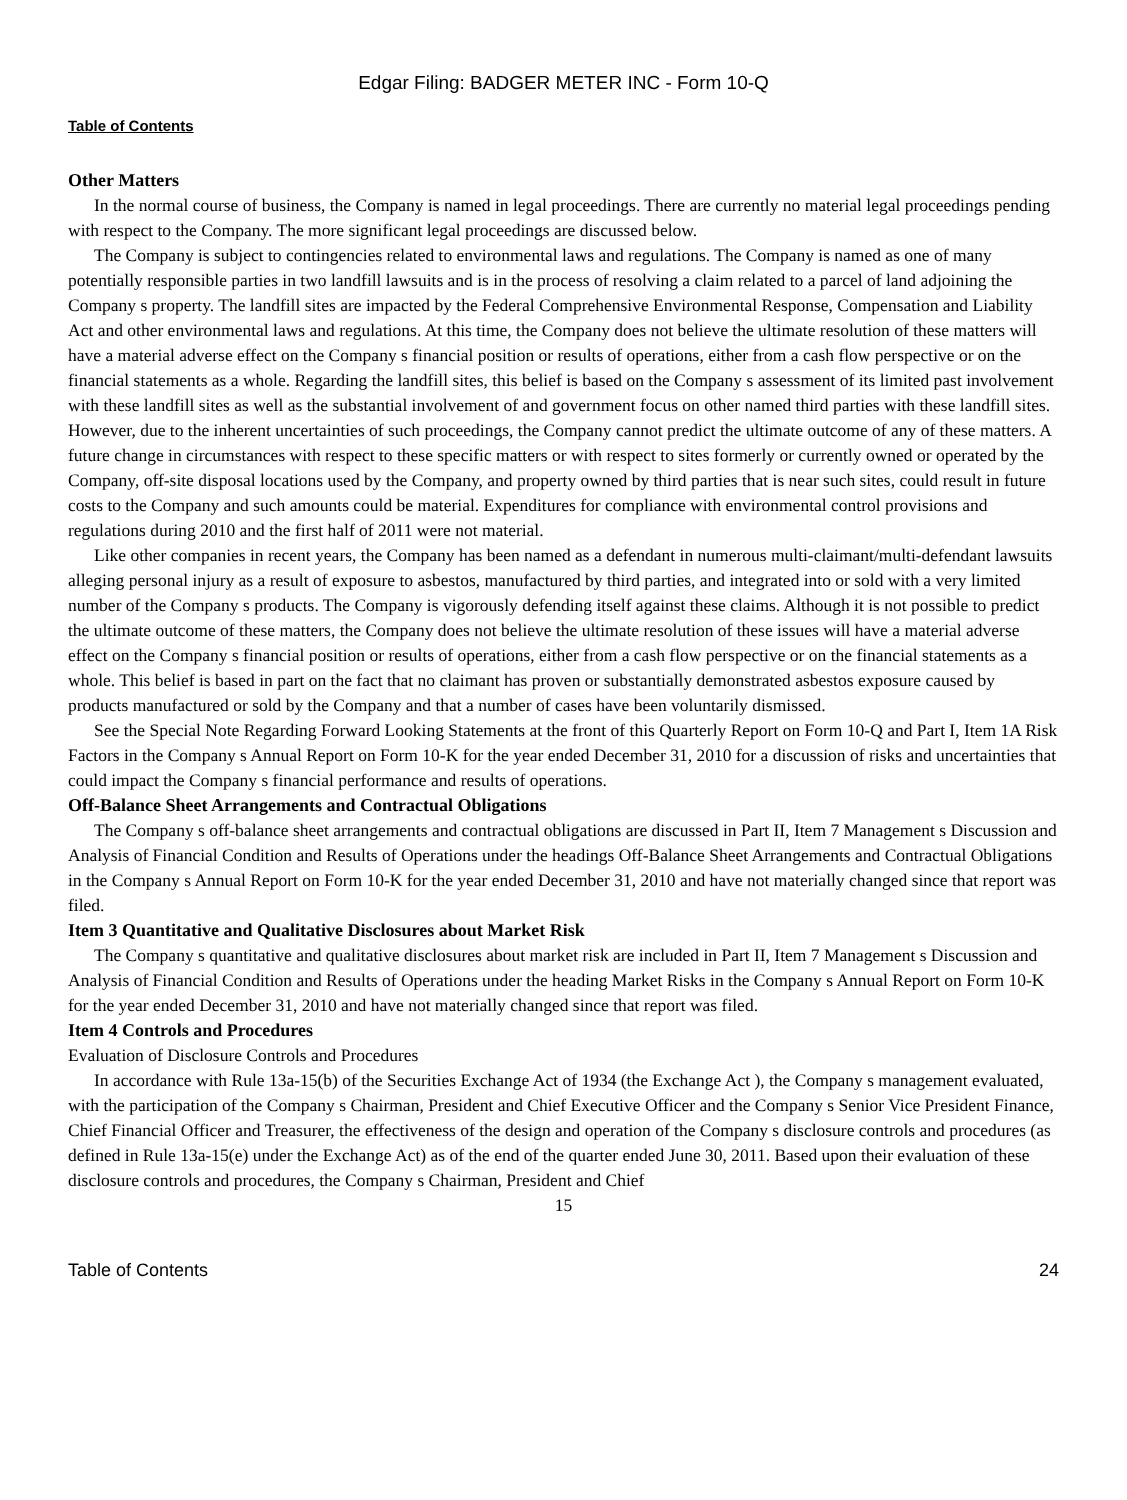Edgar Filing: BADGER METER INC - Form 10-Q
Table of Contents
Other Matters
In the normal course of business, the Company is named in legal proceedings. There are currently no material legal proceedings pending with respect to the Company. The more significant legal proceedings are discussed below.
The Company is subject to contingencies related to environmental laws and regulations. The Company is named as one of many potentially responsible parties in two landfill lawsuits and is in the process of resolving a claim related to a parcel of land adjoining the Company s property. The landfill sites are impacted by the Federal Comprehensive Environmental Response, Compensation and Liability Act and other environmental laws and regulations. At this time, the Company does not believe the ultimate resolution of these matters will have a material adverse effect on the Company s financial position or results of operations, either from a cash flow perspective or on the financial statements as a whole. Regarding the landfill sites, this belief is based on the Company s assessment of its limited past involvement with these landfill sites as well as the substantial involvement of and government focus on other named third parties with these landfill sites. However, due to the inherent uncertainties of such proceedings, the Company cannot predict the ultimate outcome of any of these matters. A future change in circumstances with respect to these specific matters or with respect to sites formerly or currently owned or operated by the Company, off-site disposal locations used by the Company, and property owned by third parties that is near such sites, could result in future costs to the Company and such amounts could be material. Expenditures for compliance with environmental control provisions and regulations during 2010 and the first half of 2011 were not material.
Like other companies in recent years, the Company has been named as a defendant in numerous multi-claimant/multi-defendant lawsuits alleging personal injury as a result of exposure to asbestos, manufactured by third parties, and integrated into or sold with a very limited number of the Company s products. The Company is vigorously defending itself against these claims. Although it is not possible to predict the ultimate outcome of these matters, the Company does not believe the ultimate resolution of these issues will have a material adverse effect on the Company s financial position or results of operations, either from a cash flow perspective or on the financial statements as a whole. This belief is based in part on the fact that no claimant has proven or substantially demonstrated asbestos exposure caused by products manufactured or sold by the Company and that a number of cases have been voluntarily dismissed.
See the Special Note Regarding Forward Looking Statements at the front of this Quarterly Report on Form 10-Q and Part I, Item 1A Risk Factors in the Company s Annual Report on Form 10-K for the year ended December 31, 2010 for a discussion of risks and uncertainties that could impact the Company s financial performance and results of operations.
Off-Balance Sheet Arrangements and Contractual Obligations
The Company s off-balance sheet arrangements and contractual obligations are discussed in Part II, Item 7 Management s Discussion and Analysis of Financial Condition and Results of Operations under the headings Off-Balance Sheet Arrangements and Contractual Obligations in the Company s Annual Report on Form 10-K for the year ended December 31, 2010 and have not materially changed since that report was filed.
Item 3 Quantitative and Qualitative Disclosures about Market Risk
The Company s quantitative and qualitative disclosures about market risk are included in Part II, Item 7 Management s Discussion and Analysis of Financial Condition and Results of Operations under the heading Market Risks in the Company s Annual Report on Form 10-K for the year ended December 31, 2010 and have not materially changed since that report was filed.
Item 4 Controls and Procedures
Evaluation of Disclosure Controls and Procedures
In accordance with Rule 13a-15(b) of the Securities Exchange Act of 1934 (the Exchange Act ), the Company s management evaluated, with the participation of the Company s Chairman, President and Chief Executive Officer and the Company s Senior Vice President Finance, Chief Financial Officer and Treasurer, the effectiveness of the design and operation of the Company s disclosure controls and procedures (as defined in Rule 13a-15(e) under the Exchange Act) as of the end of the quarter ended June 30, 2011. Based upon their evaluation of these disclosure controls and procedures, the Company s Chairman, President and Chief
15
Table of Contents 24